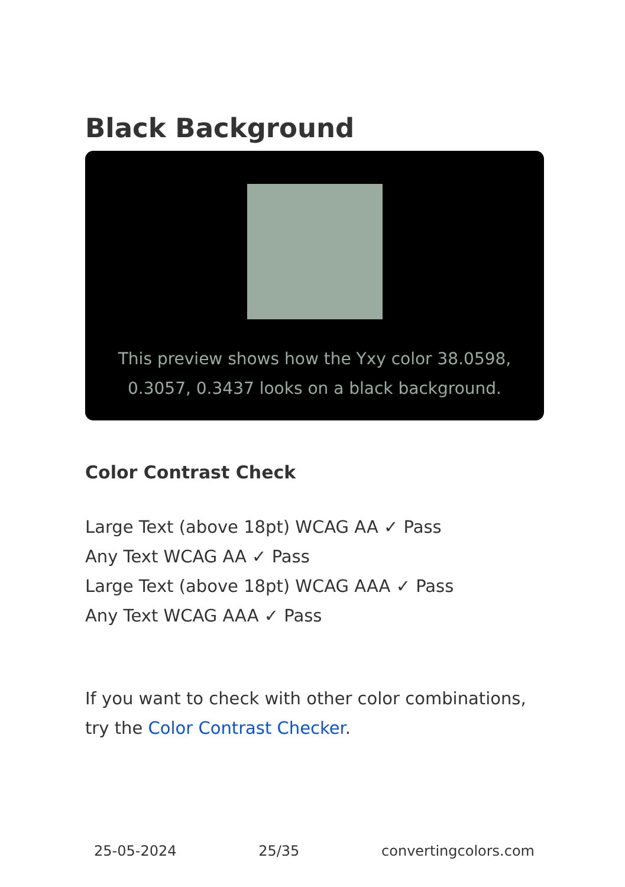Black Background
This preview shows how the Yxy color 38.0598, 0.3057, 0.3437 looks on a black background.
Color Contrast Check
Large Text (above 18pt) WCAG AA ✓ Pass
Any Text WCAG AA ✓ Pass
Large Text (above 18pt) WCAG AAA ✓ Pass
Any Text WCAG AAA ✓ Pass
If you want to check with other color combinations, try the Color Contrast Checker.
25-05-2024 25/35 convertingcolors.com